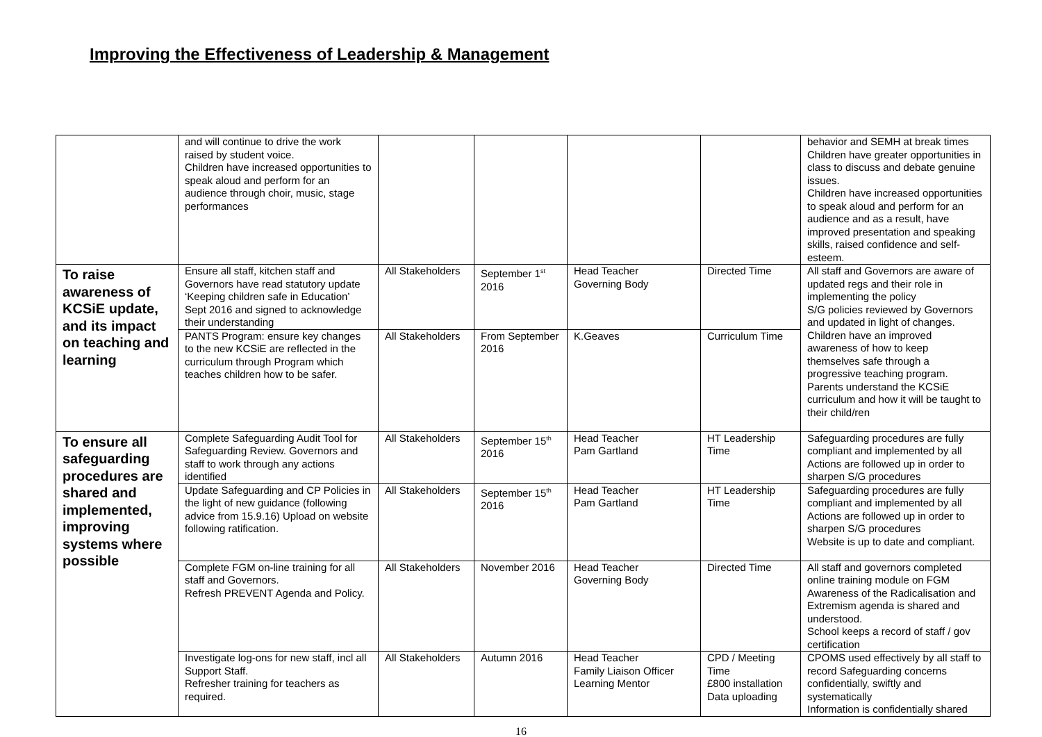Improving the Effectiveness of Leadership & Management
| | and will continue to drive the work raised by student voice. Children have increased opportunities to speak aloud and perform for an audience through choir, music, stage performances | | | | | behavior and SEMH at break times Children have greater opportunities in class to discuss and debate genuine issues. Children have increased opportunities to speak aloud and perform for an audience and as a result, have improved presentation and speaking skills, raised confidence and self-esteem. |
| To raise awareness of KCSiE update, and its impact on teaching and learning | Ensure all staff, kitchen staff and Governors have read statutory update ‘Keeping children safe in Education’ Sept 2016 and signed to acknowledge their understanding | All Stakeholders | September 1<sup>st</sup> 2016 | Head Teacher Governing Body | Directed Time | All staff and Governors are aware of updated regs and their role in implementing the policy S/G policies reviewed by Governors and updated in light of changes. Children have an improved awareness of how to keep themselves safe through a progressive teaching program. Parents understand the KCSiE curriculum and how it will be taught to their child/ren |
| | PANTS Program: ensure key changes to the new KCSiE are reflected in the curriculum through Program which teaches children how to be safer. | All Stakeholders | From September 2016 | K.Geaves | Curriculum Time | |
| To ensure all safeguarding procedures are shared and implemented, improving systems where possible | Complete Safeguarding Audit Tool for Safeguarding Review. Governors and staff to work through any actions identified | All Stakeholders | September 15<sup>th</sup> 2016 | Head Teacher Pam Gartland | HT Leadership Time | Safeguarding procedures are fully compliant and implemented by all Actions are followed up in order to sharpen S/G procedures |
| | Update Safeguarding and CP Policies in the light of new guidance (following advice from 15.9.16) Upload on website following ratification. | All Stakeholders | September 15<sup>th</sup> 2016 | Head Teacher Pam Gartland | HT Leadership Time | Safeguarding procedures are fully compliant and implemented by all Actions are followed up in order to sharpen S/G procedures Website is up to date and compliant. |
| | Complete FGM on-line training for all staff and Governors. Refresh PREVENT Agenda and Policy. | All Stakeholders | November 2016 | Head Teacher Governing Body | Directed Time | All staff and governors completed online training module on FGM Awareness of the Radicalisation and Extremism agenda is shared and understood. School keeps a record of staff / gov certification |
| | Investigate log-ons for new staff, incl all Support Staff. Refresher training for teachers as required. | All Stakeholders | Autumn 2016 | Head Teacher Family Liaison Officer Learning Mentor | CPD / Meeting Time £800 installation Data uploading | CPOMS used effectively by all staff to record Safeguarding concerns confidentially, swiftly and systematically Information is confidentially shared |
16